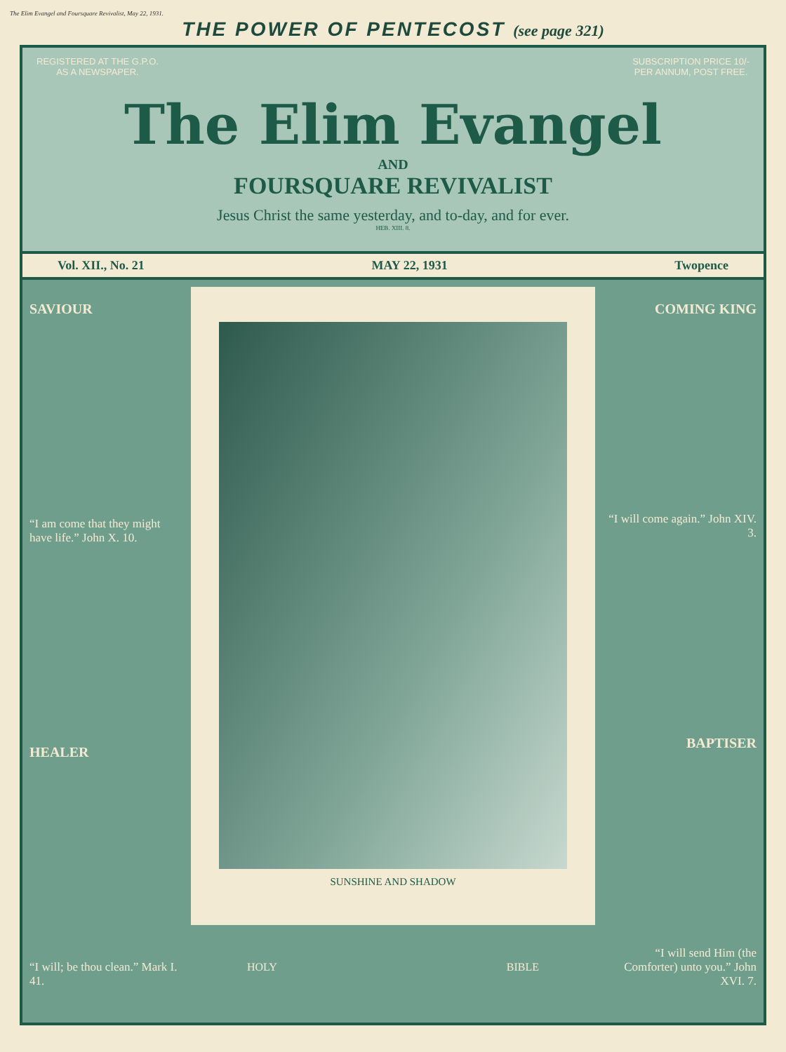The Elim Evangel and Foursquare Revivalist, May 22, 1931.
THE POWER OF PENTECOST (see page 321)
REGISTERED AT THE G.P.O.
AS A NEWSPAPER. SUBSCRIPTION PRICE 10/-
PER ANNUM, POST FREE.
The Elim Evangel
AND
FOURSQUARE REVIVALIST
Jesus Christ the same yesterday, and to-day, and for ever.
HEB. XIII. 8.
Vol. XII., No. 21 MAY 22, 1931 Twopence
SAVIOUR
“I am come that they might have life.” John X. 10.
HEALER
“I will; be thou clean.” Mark I. 41.
SUNSHINE AND SHADOW
COMING KING
“I will come again.” John XIV. 3.
BAPTISER
“I will send Him (the Comforter) unto you.” John XVI. 7.
HOLY BIBLE